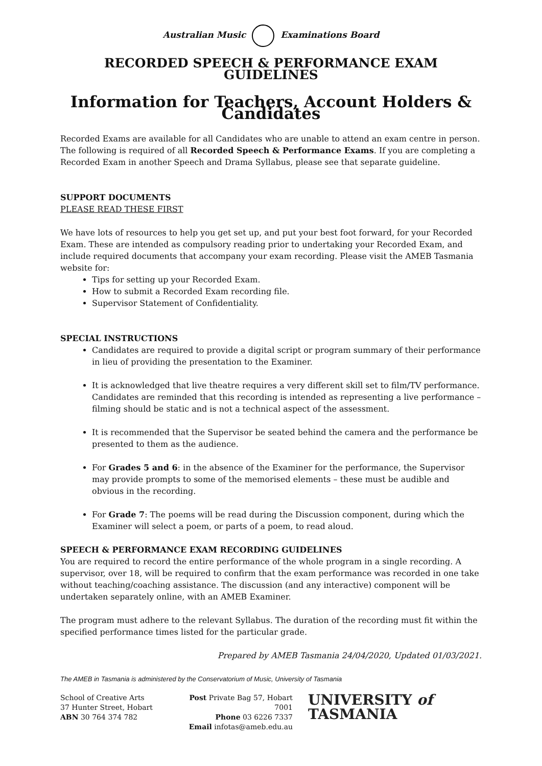Australian Music Examinations Board
RECORDED SPEECH & PERFORMANCE EXAM GUIDELINES
Information for Teachers, Account Holders & Candidates
Recorded Exams are available for all Candidates who are unable to attend an exam centre in person. The following is required of all Recorded Speech & Performance Exams. If you are completing a Recorded Exam in another Speech and Drama Syllabus, please see that separate guideline.
SUPPORT DOCUMENTS
PLEASE READ THESE FIRST
We have lots of resources to help you get set up, and put your best foot forward, for your Recorded Exam. These are intended as compulsory reading prior to undertaking your Recorded Exam, and include required documents that accompany your exam recording. Please visit the AMEB Tasmania website for:
Tips for setting up your Recorded Exam.
How to submit a Recorded Exam recording file.
Supervisor Statement of Confidentiality.
SPECIAL INSTRUCTIONS
Candidates are required to provide a digital script or program summary of their performance in lieu of providing the presentation to the Examiner.
It is acknowledged that live theatre requires a very different skill set to film/TV performance. Candidates are reminded that this recording is intended as representing a live performance – filming should be static and is not a technical aspect of the assessment.
It is recommended that the Supervisor be seated behind the camera and the performance be presented to them as the audience.
For Grades 5 and 6: in the absence of the Examiner for the performance, the Supervisor may provide prompts to some of the memorised elements – these must be audible and obvious in the recording.
For Grade 7: The poems will be read during the Discussion component, during which the Examiner will select a poem, or parts of a poem, to read aloud.
SPEECH & PERFORMANCE EXAM RECORDING GUIDELINES
You are required to record the entire performance of the whole program in a single recording. A supervisor, over 18, will be required to confirm that the exam performance was recorded in one take without teaching/coaching assistance. The discussion (and any interactive) component will be undertaken separately online, with an AMEB Examiner.
The program must adhere to the relevant Syllabus. The duration of the recording must fit within the specified performance times listed for the particular grade.
Prepared by AMEB Tasmania 24/04/2020, Updated 01/03/2021.
The AMEB in Tasmania is administered by the Conservatorium of Music, University of Tasmania
School of Creative Arts
37 Hunter Street, Hobart
ABN 30 764 374 782
Post Private Bag 57, Hobart 7001
Phone 03 6226 7337
Email infotas@ameb.edu.au
UNIVERSITY of
TASMANIA